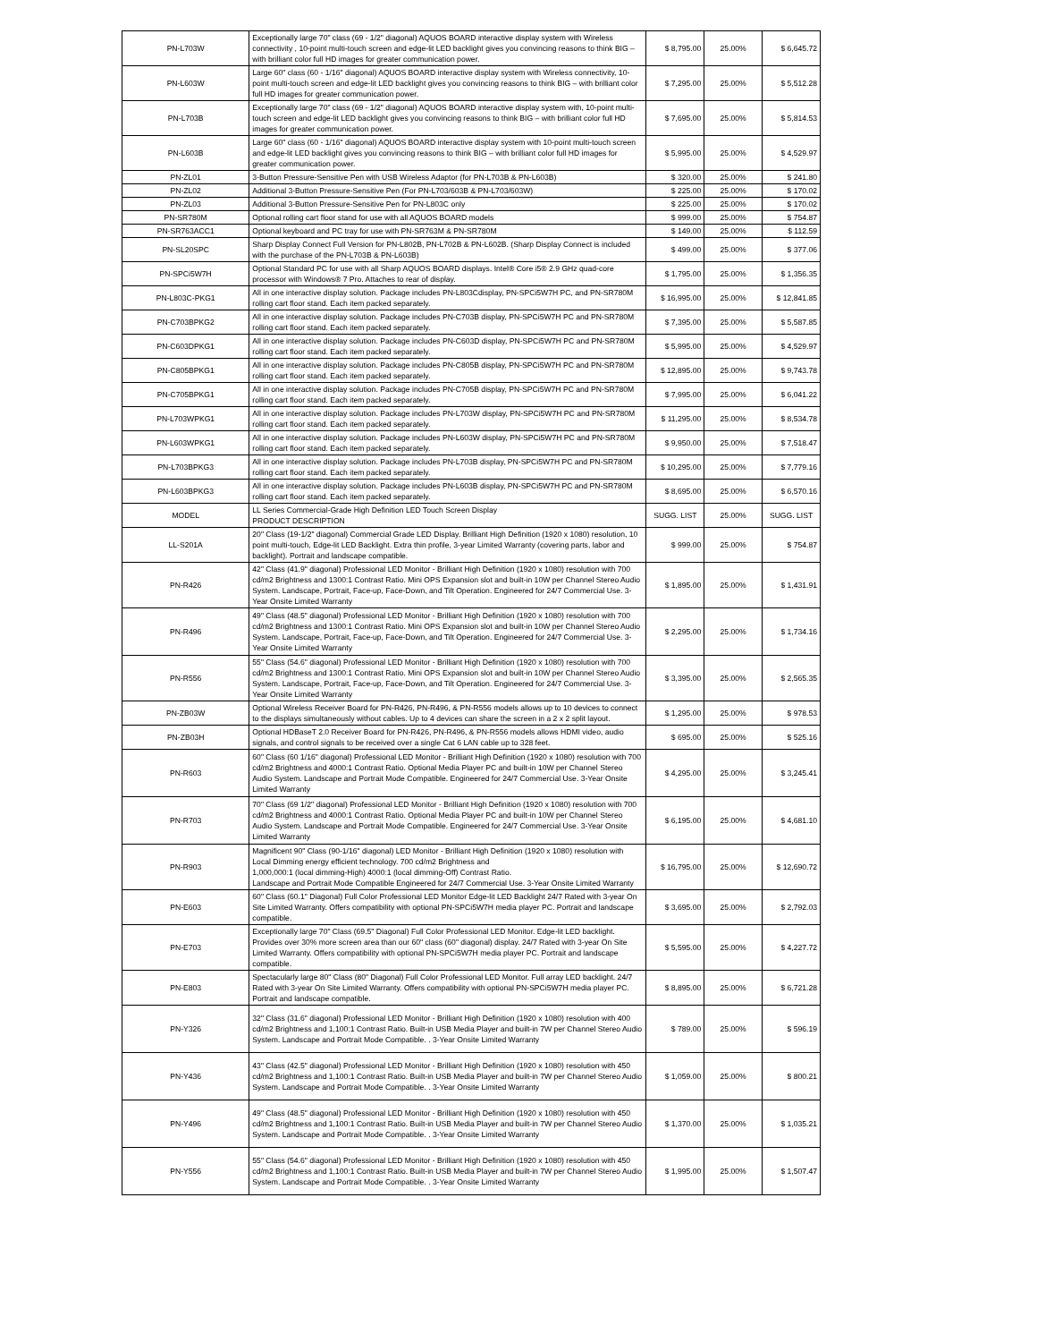| PN-L703W | Exceptionally large 70" class (69 - 1/2" diagonal) AQUOS BOARD interactive display system with Wireless connectivity , 10-point multi-touch screen and edge-lit LED backlight gives you convincing reasons to think BIG – with brilliant color full HD images for greater communication power. | $ 8,795.00 | 25.00% | $ 6,645.72 |
| PN-L603W | Large 60" class (60 - 1/16" diagonal) AQUOS BOARD interactive display system with Wireless connectivity, 10-point multi-touch screen and edge-lit LED backlight gives you convincing reasons to think BIG – with brilliant color full HD images for greater communication power. | $ 7,295.00 | 25.00% | $ 5,512.28 |
| PN-L703B | Exceptionally large 70" class (69 - 1/2" diagonal) AQUOS BOARD interactive display system with, 10-point multi-touch screen and edge-lit LED backlight gives you convincing reasons to think BIG – with brilliant color full HD images for greater communication power. | $ 7,695.00 | 25.00% | $ 5,814.53 |
| PN-L603B | Large 60" class (60 - 1/16" diagonal) AQUOS BOARD interactive display system with 10-point multi-touch screen and edge-lit LED backlight gives you convincing reasons to think BIG – with brilliant color full HD images for greater communication power. | $ 5,995.00 | 25.00% | $ 4,529.97 |
| PN-ZL01 | 3-Button Pressure-Sensitive Pen with USB Wireless Adaptor (for PN-L703B & PN-L603B) | $ 320.00 | 25.00% | $ 241.80 |
| PN-ZL02 | Additional 3-Button Pressure-Sensitive Pen (For PN-L703/603B & PN-L703/603W) | $ 225.00 | 25.00% | $ 170.02 |
| PN-ZL03 | Additional 3-Button Pressure-Sensitive Pen for PN-L803C only | $ 225.00 | 25.00% | $ 170.02 |
| PN-SR780M | Optional rolling cart floor stand for use with all AQUOS BOARD models | $ 999.00 | 25.00% | $ 754.87 |
| PN-SR763ACC1 | Optional keyboard and PC tray for use with PN-SR763M & PN-SR780M | $ 149.00 | 25.00% | $ 112.59 |
| PN-SL20SPC | Sharp Display Connect Full Version for PN-L802B, PN-L702B & PN-L602B. (Sharp Display Connect is included with the purchase of the PN-L703B & PN-L603B) | $ 499.00 | 25.00% | $ 377.06 |
| PN-SPCi5W7H | Optional Standard PC for use with all Sharp AQUOS BOARD displays. Intel® Core i5® 2.9 GHz quad-core processor with Windows® 7 Pro. Attaches to rear of display. | $ 1,795.00 | 25.00% | $ 1,356.35 |
| PN-L803C-PKG1 | All in one interactive display solution. Package includes PN-L803Cdisplay, PN-SPCi5W7H PC, and PN-SR780M rolling cart floor stand. Each item packed separately. | $ 16,995.00 | 25.00% | $ 12,841.85 |
| PN-C703BPKG2 | All in one interactive display solution. Package includes PN-C703B display, PN-SPCi5W7H PC and PN-SR780M rolling cart floor stand. Each item packed separately. | $ 7,395.00 | 25.00% | $ 5,587.85 |
| PN-C603DPKG1 | All in one interactive display solution. Package includes PN-C603D display, PN-SPCi5W7H PC and PN-SR780M rolling cart floor stand. Each item packed separately. | $ 5,995.00 | 25.00% | $ 4,529.97 |
| PN-C805BPKG1 | All in one interactive display solution. Package includes PN-C805B display, PN-SPCi5W7H PC and PN-SR780M rolling cart floor stand. Each item packed separately. | $ 12,895.00 | 25.00% | $ 9,743.78 |
| PN-C705BPKG1 | All in one interactive display solution. Package includes PN-C705B display, PN-SPCi5W7H PC and PN-SR780M rolling cart floor stand. Each item packed separately. | $ 7,995.00 | 25.00% | $ 6,041.22 |
| PN-L703WPKG1 | All in one interactive display solution. Package includes PN-L703W display, PN-SPCi5W7H PC and PN-SR780M rolling cart floor stand. Each item packed separately. | $ 11,295.00 | 25.00% | $ 8,534.78 |
| PN-L603WPKG1 | All in one interactive display solution. Package includes PN-L603W display, PN-SPCi5W7H PC and PN-SR780M rolling cart floor stand. Each item packed separately. | $ 9,950.00 | 25.00% | $ 7,518.47 |
| PN-L703BPKG3 | All in one interactive display solution. Package includes PN-L703B display, PN-SPCi5W7H PC and PN-SR780M rolling cart floor stand. Each item packed separately. | $ 10,295.00 | 25.00% | $ 7,779.16 |
| PN-L603BPKG3 | All in one interactive display solution. Package includes PN-L603B display, PN-SPCi5W7H PC and PN-SR780M rolling cart floor stand. Each item packed separately. | $ 8,695.00 | 25.00% | $ 6,570.16 |
| MODEL | LL Series Commercial-Grade High Definition LED Touch Screen Display PRODUCT DESCRIPTION | SUGG. LIST | 25.00% | SUGG. LIST |
| LL-S201A | 20" Class (19-1/2" diagonal) Commercial Grade LED Display. Brilliant High Definition (1920 x 1080) resolution, 10 point multi-touch, Edge-lit LED Backlight. Extra thin profile, 3-year Limited Warranty (covering parts, labor and backlight). Portrait and landscape compatible. | $ 999.00 | 25.00% | $ 754.87 |
| PN-R426 | 42" Class (41.9" diagonal) Professional LED Monitor - Brilliant High Definition (1920 x 1080) resolution with 700 cd/m2 Brightness and 1300:1 Contrast Ratio. Mini OPS Expansion slot and built-in 10W per Channel Stereo Audio System. Landscape, Portrait, Face-up, Face-Down, and Tilt Operation. Engineered for 24/7 Commercial Use. 3-Year Onsite Limited Warranty | $ 1,895.00 | 25.00% | $ 1,431.91 |
| PN-R496 | 49" Class (48.5" diagonal) Professional LED Monitor - Brilliant High Definition (1920 x 1080) resolution with 700 cd/m2 Brightness and 1300:1 Contrast Ratio. Mini OPS Expansion slot and built-in 10W per Channel Stereo Audio System. Landscape, Portrait, Face-up, Face-Down, and Tilt Operation. Engineered for 24/7 Commercial Use. 3-Year Onsite Limited Warranty | $ 2,295.00 | 25.00% | $ 1,734.16 |
| PN-R556 | 55" Class (54.6" diagonal) Professional LED Monitor - Brilliant High Definition (1920 x 1080) resolution with 700 cd/m2 Brightness and 1300:1 Contrast Ratio. Mini OPS Expansion slot and built-in 10W per Channel Stereo Audio System. Landscape, Portrait, Face-up, Face-Down, and Tilt Operation. Engineered for 24/7 Commercial Use. 3-Year Onsite Limited Warranty | $ 3,395.00 | 25.00% | $ 2,565.35 |
| PN-ZB03W | Optional Wireless Receiver Board for PN-R426, PN-R496, & PN-R556 models allows up to 10 devices to connect to the displays simultaneously without cables. Up to 4 devices can share the screen in a 2 x 2 split layout. | $ 1,295.00 | 25.00% | $ 978.53 |
| PN-ZB03H | Optional HDBaseT 2.0 Receiver Board for PN-R426, PN-R496, & PN-R556 models allows HDMI video, audio signals, and control signals to be received over a single Cat 6 LAN cable up to 328 feet. | $ 695.00 | 25.00% | $ 525.16 |
| PN-R603 | 60" Class (60 1/16" diagonal) Professional LED Monitor - Brilliant High Definition (1920 x 1080) resolution with 700 cd/m2 Brightness and 4000:1 Contrast Ratio. Optional Media Player PC and built-in 10W per Channel Stereo Audio System. Landscape and Portrait Mode Compatible. Engineered for 24/7 Commercial Use. 3-Year Onsite Limited Warranty | $ 4,295.00 | 25.00% | $ 3,245.41 |
| PN-R703 | 70" Class (69 1/2" diagonal) Professional LED Monitor - Brilliant High Definition (1920 x 1080) resolution with 700 cd/m2 Brightness and 4000:1 Contrast Ratio. Optional Media Player PC and built-in 10W per Channel Stereo Audio System. Landscape and Portrait Mode Compatible. Engineered for 24/7 Commercial Use. 3-Year Onsite Limited Warranty | $ 6,195.00 | 25.00% | $ 4,681.10 |
| PN-R903 | Magnificent 90" Class (90-1/16" diagonal) LED Monitor - Brilliant High Definition (1920 x 1080) resolution with Local Dimming energy efficient technology. 700 cd/m2 Brightness and 1,000,000:1 (local dimming-High) 4000:1 (local dimming-Off) Contrast Ratio. Landscape and Portrait Mode Compatible Engineered for 24/7 Commercial Use. 3-Year Onsite Limited Warranty | $ 16,795.00 | 25.00% | $ 12,690.72 |
| PN-E603 | 60" Class (60.1" Diagonal) Full Color Professional LED Monitor Edge-lit LED Backlight 24/7 Rated with 3-year On Site Limited Warranty. Offers compatibility with optional PN-SPCi5W7H media player PC. Portrait and landscape compatible. | $ 3,695.00 | 25.00% | $ 2,792.03 |
| PN-E703 | Exceptionally large 70" Class (69.5" Diagonal) Full Color Professional LED Monitor. Edge-lit LED backlight. Provides over 30% more screen area than our 60" class (60" diagonal) display. 24/7 Rated with 3-year On Site Limited Warranty. Offers compatibility with optional PN-SPCi5W7H media player PC. Portrait and landscape compatible. | $ 5,595.00 | 25.00% | $ 4,227.72 |
| PN-E803 | Spectacularly large 80" Class (80" Diagonal) Full Color Professional LED Monitor. Full array LED backlight. 24/7 Rated with 3-year On Site Limited Warranty. Offers compatibility with optional PN-SPCi5W7H media player PC. Portrait and landscape compatible. | $ 8,895.00 | 25.00% | $ 6,721.28 |
| PN-Y326 | 32" Class (31.6" diagonal) Professional LED Monitor - Brilliant High Definition (1920 x 1080) resolution with 400 cd/m2 Brightness and 1,100:1 Contrast Ratio. Built-in USB Media Player and built-in 7W per Channel Stereo Audio System. Landscape and Portrait Mode Compatible. . 3-Year Onsite Limited Warranty | $ 789.00 | 25.00% | $ 596.19 |
| PN-Y436 | 43" Class (42.5" diagonal) Professional LED Monitor - Brilliant High Definition (1920 x 1080) resolution with 450 cd/m2 Brightness and 1,100:1 Contrast Ratio. Built-in USB Media Player and built-in 7W per Channel Stereo Audio System. Landscape and Portrait Mode Compatible. . 3-Year Onsite Limited Warranty | $ 1,059.00 | 25.00% | $ 800.21 |
| PN-Y496 | 49" Class (48.5" diagonal) Professional LED Monitor - Brilliant High Definition (1920 x 1080) resolution with 450 cd/m2 Brightness and 1,100:1 Contrast Ratio. Built-in USB Media Player and built-in 7W per Channel Stereo Audio System. Landscape and Portrait Mode Compatible. . 3-Year Onsite Limited Warranty | $ 1,370.00 | 25.00% | $ 1,035.21 |
| PN-Y556 | 55" Class (54.6" diagonal) Professional LED Monitor - Brilliant High Definition (1920 x 1080) resolution with 450 cd/m2 Brightness and 1,100:1 Contrast Ratio. Built-in USB Media Player and built-in 7W per Channel Stereo Audio System. Landscape and Portrait Mode Compatible. . 3-Year Onsite Limited Warranty | $ 1,995.00 | 25.00% | $ 1,507.47 |